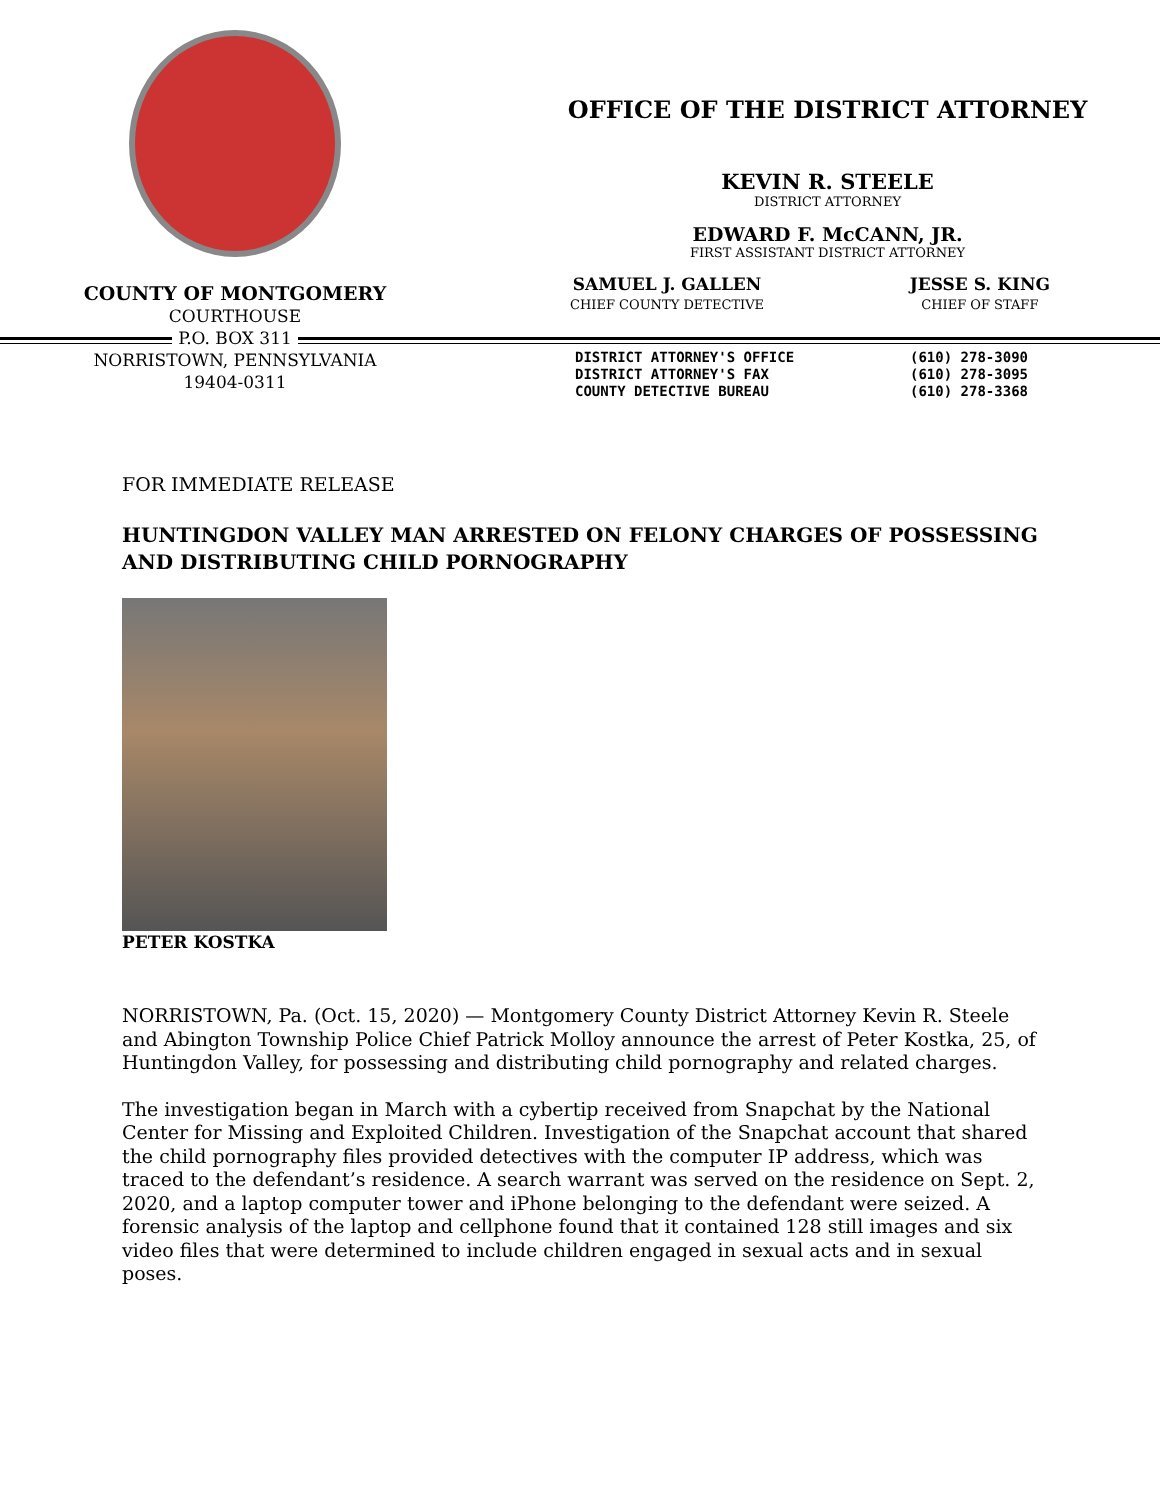COUNTY OF MONTGOMERY
COURTHOUSE
P.O. BOX 311
NORRISTOWN, PENNSYLVANIA
19404-0311
OFFICE OF THE DISTRICT ATTORNEY
KEVIN R. STEELE
DISTRICT ATTORNEY
EDWARD F. McCANN, JR.
FIRST ASSISTANT DISTRICT ATTORNEY
SAMUEL J. GALLEN
CHIEF COUNTY DETECTIVE
JESSE S. KING
CHIEF OF STAFF
DISTRICT ATTORNEY'S OFFICE (610) 278-3090 DISTRICT ATTORNEY'S FAX (610) 278-3095 COUNTY DETECTIVE BUREAU (610) 278-3368
FOR IMMEDIATE RELEASE
HUNTINGDON VALLEY MAN ARRESTED ON FELONY CHARGES OF POSSESSING AND DISTRIBUTING CHILD PORNOGRAPHY
PETER KOSTKA
NORRISTOWN, Pa. (Oct. 15, 2020) — Montgomery County District Attorney Kevin R. Steele and Abington Township Police Chief Patrick Molloy announce the arrest of Peter Kostka, 25, of Huntingdon Valley, for possessing and distributing child pornography and related charges.
The investigation began in March with a cybertip received from Snapchat by the National Center for Missing and Exploited Children. Investigation of the Snapchat account that shared the child pornography files provided detectives with the computer IP address, which was traced to the defendant’s residence. A search warrant was served on the residence on Sept. 2, 2020, and a laptop computer tower and iPhone belonging to the defendant were seized. A forensic analysis of the laptop and cellphone found that it contained 128 still images and six video files that were determined to include children engaged in sexual acts and in sexual poses.